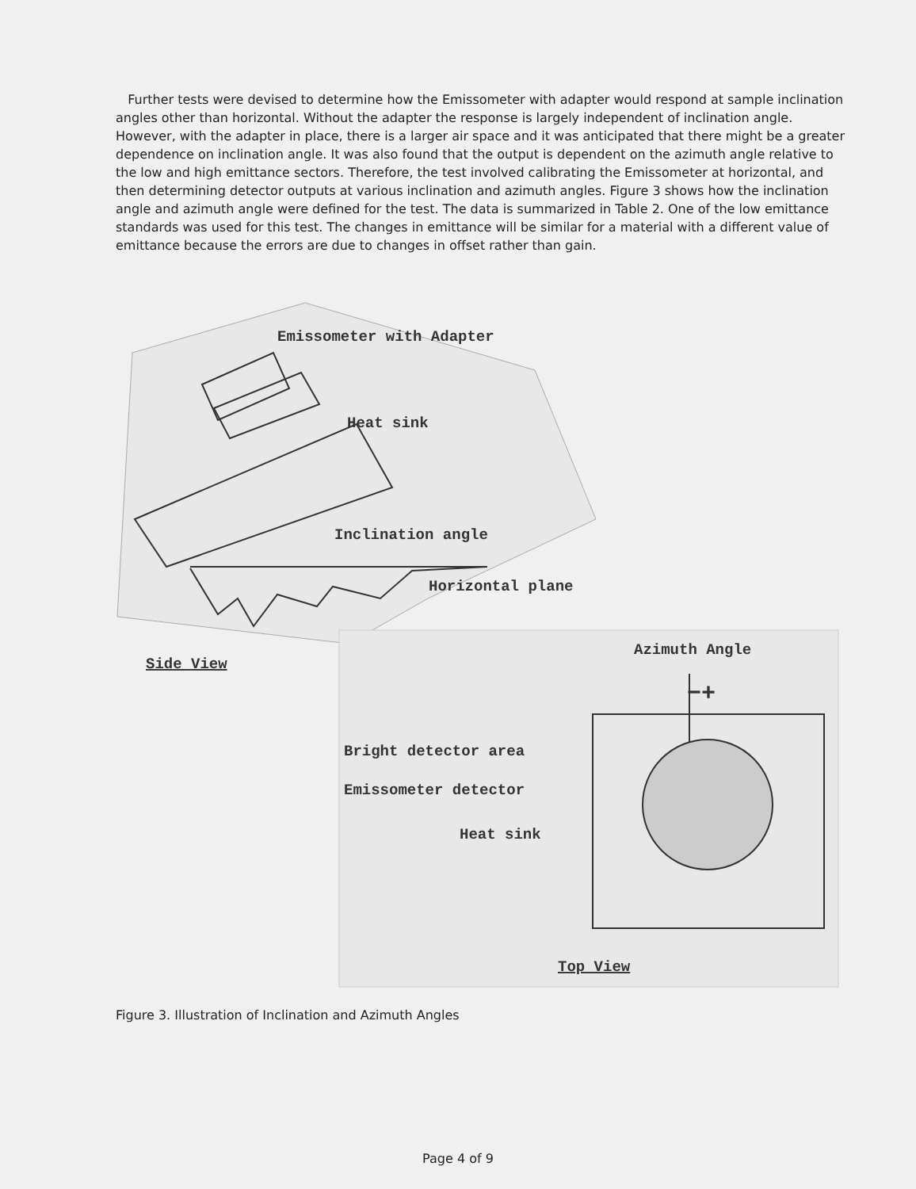Further tests were devised to determine how the Emissometer with adapter would respond at sample inclination angles other than horizontal. Without the adapter the response is largely independent of inclination angle. However, with the adapter in place, there is a larger air space and it was anticipated that there might be a greater dependence on inclination angle. It was also found that the output is dependent on the azimuth angle relative to the low and high emittance sectors. Therefore, the test involved calibrating the Emissometer at horizontal, and then determining detector outputs at various inclination and azimuth angles. Figure 3 shows how the inclination angle and azimuth angle were defined for the test. The data is summarized in Table 2. One of the low emittance standards was used for this test. The changes in emittance will be similar for a material with a different value of emittance because the errors are due to changes in offset rather than gain.
Emissometer with Adapter
Heat sink
Inclination angle
Horizontal plane
Side View
Azimuth Angle
−+
Bright detector area
Emissometer detector
Heat sink
Top View
Figure 3. Illustration of Inclination and Azimuth Angles
Page 4 of 9